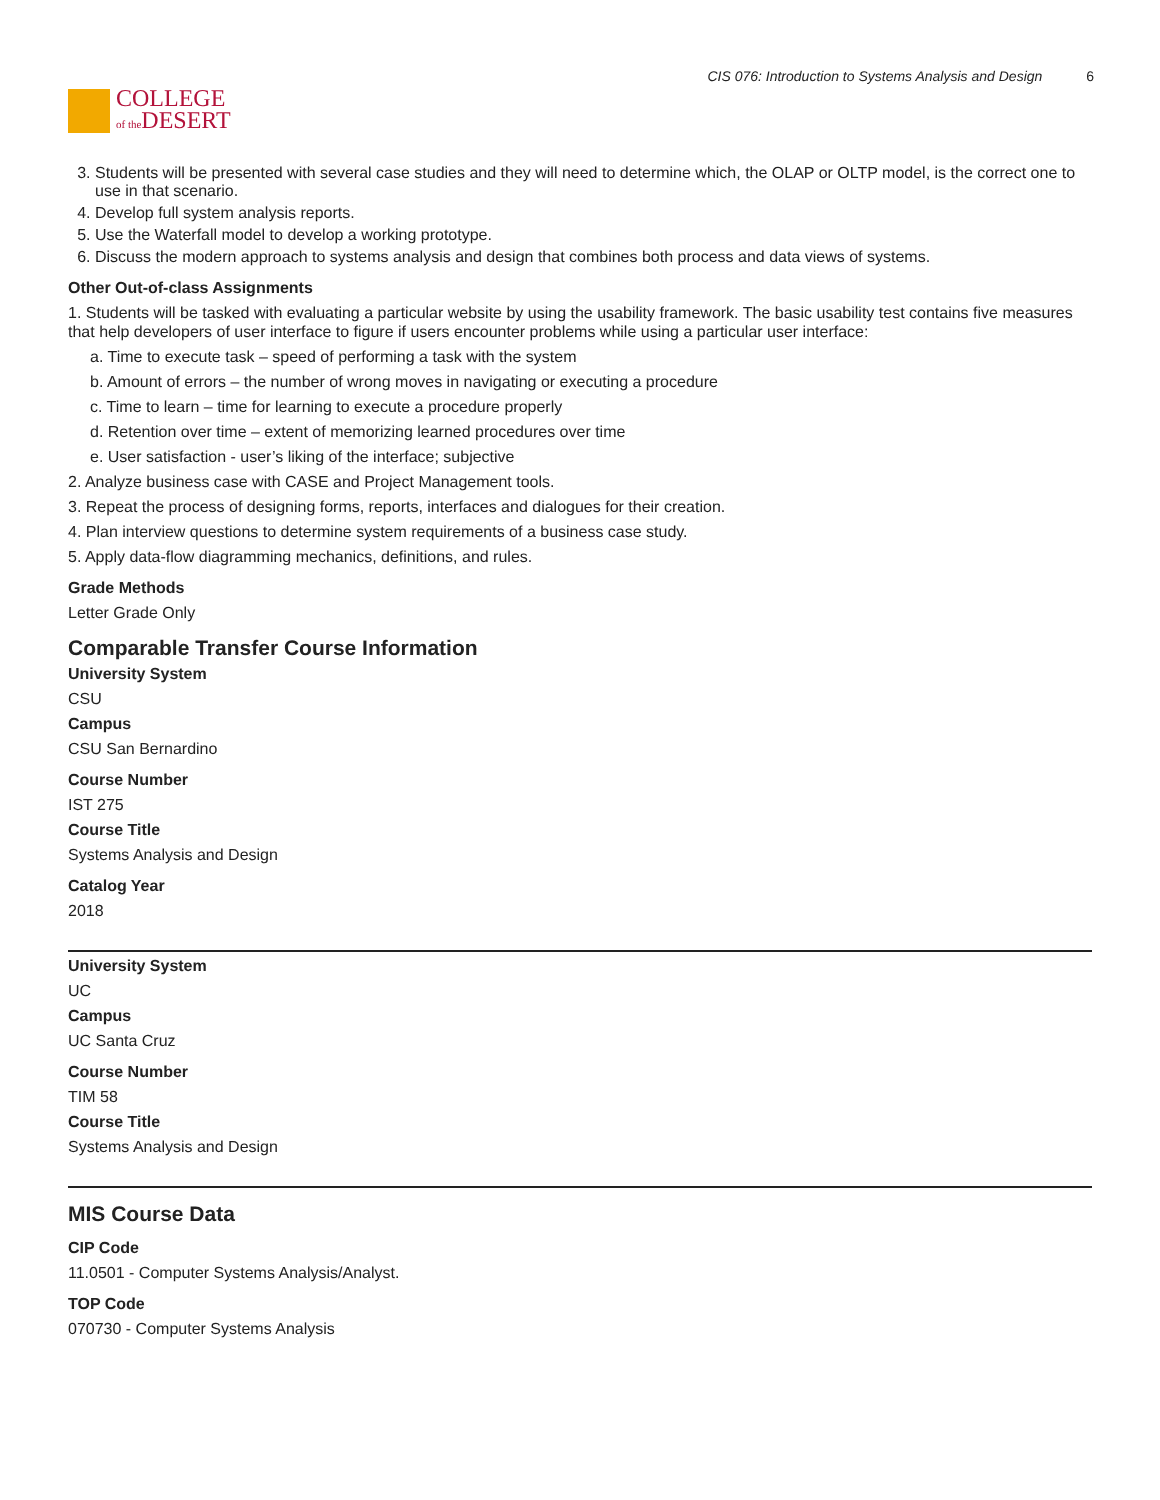COLLEGE
of the DESERT
CIS 076: Introduction to Systems Analysis and Design 6
3. Students will be presented with several case studies and they will need to determine which, the OLAP or OLTP model, is the correct one to use in that scenario.
4. Develop full system analysis reports.
5. Use the Waterfall model to develop a working prototype.
6. Discuss the modern approach to systems analysis and design that combines both process and data views of systems.
Other Out-of-class Assignments
1. Students will be tasked with evaluating a particular website by using the usability framework. The basic usability test contains five measures that help developers of user interface to figure if users encounter problems while using a particular user interface:
a. Time to execute task – speed of performing a task with the system
b. Amount of errors – the number of wrong moves in navigating or executing a procedure
c. Time to learn – time for learning to execute a procedure properly
d. Retention over time – extent of memorizing learned procedures over time
e. User satisfaction - user’s liking of the interface; subjective
2. Analyze business case with CASE and Project Management tools.
3. Repeat the process of designing forms, reports, interfaces and dialogues for their creation.
4. Plan interview questions to determine system requirements of a business case study.
5. Apply data-flow diagramming mechanics, definitions, and rules.
Grade Methods
Letter Grade Only
Comparable Transfer Course Information
University System
CSU
Campus
CSU San Bernardino
Course Number
IST 275
Course Title
Systems Analysis and Design
Catalog Year
2018
University System
UC
Campus
UC Santa Cruz
Course Number
TIM 58
Course Title
Systems Analysis and Design
MIS Course Data
CIP Code
11.0501 - Computer Systems Analysis/Analyst.
TOP Code
070730 - Computer Systems Analysis